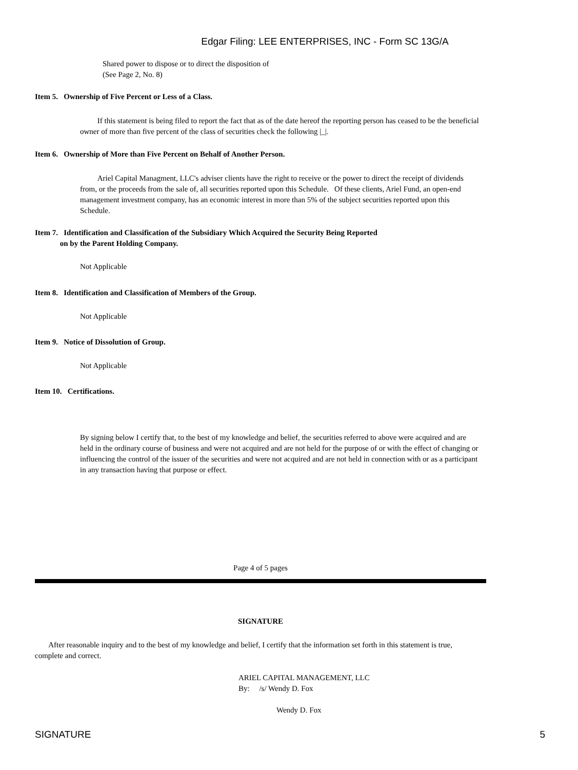Edgar Filing: LEE ENTERPRISES, INC - Form SC 13G/A
Shared power to dispose or to direct the disposition of
(See Page 2, No. 8)
Item 5. Ownership of Five Percent or Less of a Class.
If this statement is being filed to report the fact that as of the date hereof the reporting person has ceased to be the beneficial owner of more than five percent of the class of securities check the following |_|.
Item 6. Ownership of More than Five Percent on Behalf of Another Person.
Ariel Capital Managment, LLC's adviser clients have the right to receive or the power to direct the receipt of dividends from, or the proceeds from the sale of, all securities reported upon this Schedule. Of these clients, Ariel Fund, an open-end management investment company, has an economic interest in more than 5% of the subject securities reported upon this Schedule.
Item 7. Identification and Classification of the Subsidiary Which Acquired the Security Being Reported
on by the Parent Holding Company.
Not Applicable
Item 8. Identification and Classification of Members of the Group.
Not Applicable
Item 9. Notice of Dissolution of Group.
Not Applicable
Item 10. Certifications.
By signing below I certify that, to the best of my knowledge and belief, the securities referred to above were acquired and are held in the ordinary course of business and were not acquired and are not held for the purpose of or with the effect of changing or influencing the control of the issuer of the securities and were not acquired and are not held in connection with or as a participant in any transaction having that purpose or effect.
Page 4 of 5 pages
SIGNATURE
After reasonable inquiry and to the best of my knowledge and belief, I certify that the information set forth in this statement is true, complete and correct.
ARIEL CAPITAL MANAGEMENT, LLC
By: /s/ Wendy D. Fox
Wendy D. Fox
SIGNATURE 5